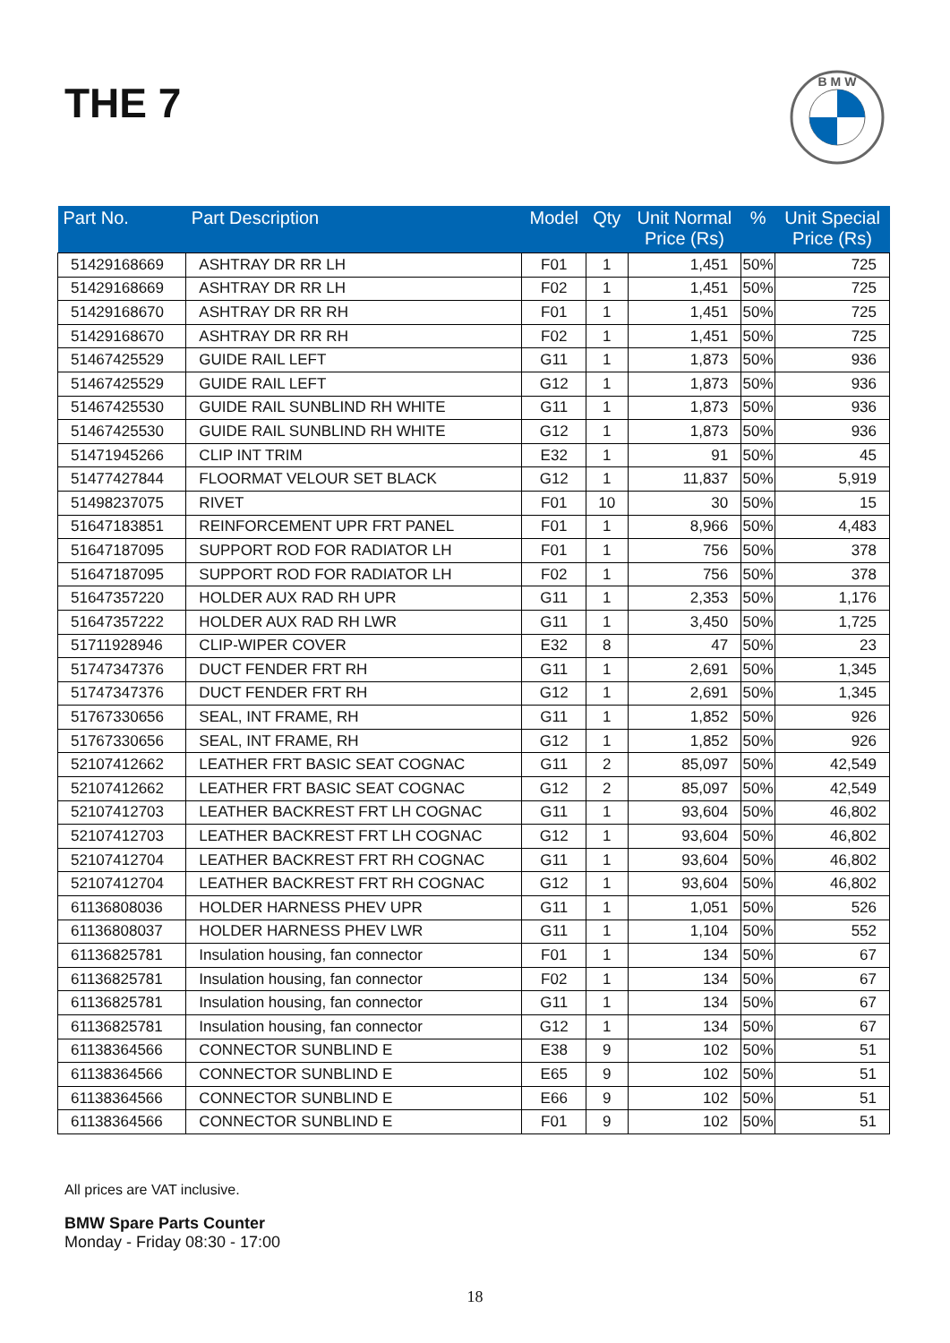THE 7
B M W
| Part No. | Part Description | Model | Qty | Unit Normal Price (Rs) | % | Unit Special Price (Rs) |
| --- | --- | --- | --- | --- | --- | --- |
| 51429168669 | ASHTRAY DR RR LH | F01 | 1 | 1,451 | 50% | 725 |
| 51429168669 | ASHTRAY DR RR LH | F02 | 1 | 1,451 | 50% | 725 |
| 51429168670 | ASHTRAY DR RR RH | F01 | 1 | 1,451 | 50% | 725 |
| 51429168670 | ASHTRAY DR RR RH | F02 | 1 | 1,451 | 50% | 725 |
| 51467425529 | GUIDE RAIL LEFT | G11 | 1 | 1,873 | 50% | 936 |
| 51467425529 | GUIDE RAIL LEFT | G12 | 1 | 1,873 | 50% | 936 |
| 51467425530 | GUIDE RAIL SUNBLIND RH WHITE | G11 | 1 | 1,873 | 50% | 936 |
| 51467425530 | GUIDE RAIL SUNBLIND RH WHITE | G12 | 1 | 1,873 | 50% | 936 |
| 51471945266 | CLIP INT TRIM | E32 | 1 | 91 | 50% | 45 |
| 51477427844 | FLOORMAT VELOUR SET BLACK | G12 | 1 | 11,837 | 50% | 5,919 |
| 51498237075 | RIVET | F01 | 10 | 30 | 50% | 15 |
| 51647183851 | REINFORCEMENT UPR FRT PANEL | F01 | 1 | 8,966 | 50% | 4,483 |
| 51647187095 | SUPPORT ROD FOR RADIATOR LH | F01 | 1 | 756 | 50% | 378 |
| 51647187095 | SUPPORT ROD FOR RADIATOR LH | F02 | 1 | 756 | 50% | 378 |
| 51647357220 | HOLDER AUX RAD RH UPR | G11 | 1 | 2,353 | 50% | 1,176 |
| 51647357222 | HOLDER AUX RAD RH LWR | G11 | 1 | 3,450 | 50% | 1,725 |
| 51711928946 | CLIP-WIPER COVER | E32 | 8 | 47 | 50% | 23 |
| 51747347376 | DUCT FENDER FRT RH | G11 | 1 | 2,691 | 50% | 1,345 |
| 51747347376 | DUCT FENDER FRT RH | G12 | 1 | 2,691 | 50% | 1,345 |
| 51767330656 | SEAL, INT FRAME, RH | G11 | 1 | 1,852 | 50% | 926 |
| 51767330656 | SEAL, INT FRAME, RH | G12 | 1 | 1,852 | 50% | 926 |
| 52107412662 | LEATHER FRT BASIC SEAT COGNAC | G11 | 2 | 85,097 | 50% | 42,549 |
| 52107412662 | LEATHER FRT BASIC SEAT COGNAC | G12 | 2 | 85,097 | 50% | 42,549 |
| 52107412703 | LEATHER BACKREST FRT LH COGNAC | G11 | 1 | 93,604 | 50% | 46,802 |
| 52107412703 | LEATHER BACKREST FRT LH COGNAC | G12 | 1 | 93,604 | 50% | 46,802 |
| 52107412704 | LEATHER BACKREST FRT RH COGNAC | G11 | 1 | 93,604 | 50% | 46,802 |
| 52107412704 | LEATHER BACKREST FRT RH COGNAC | G12 | 1 | 93,604 | 50% | 46,802 |
| 61136808036 | HOLDER HARNESS PHEV UPR | G11 | 1 | 1,051 | 50% | 526 |
| 61136808037 | HOLDER HARNESS PHEV LWR | G11 | 1 | 1,104 | 50% | 552 |
| 61136825781 | Insulation housing, fan connector | F01 | 1 | 134 | 50% | 67 |
| 61136825781 | Insulation housing, fan connector | F02 | 1 | 134 | 50% | 67 |
| 61136825781 | Insulation housing, fan connector | G11 | 1 | 134 | 50% | 67 |
| 61136825781 | Insulation housing, fan connector | G12 | 1 | 134 | 50% | 67 |
| 61138364566 | CONNECTOR SUNBLIND E | E38 | 9 | 102 | 50% | 51 |
| 61138364566 | CONNECTOR SUNBLIND E | E65 | 9 | 102 | 50% | 51 |
| 61138364566 | CONNECTOR SUNBLIND E | E66 | 9 | 102 | 50% | 51 |
| 61138364566 | CONNECTOR SUNBLIND E | F01 | 9 | 102 | 50% | 51 |
All prices are VAT inclusive.
BMW Spare Parts Counter
Monday - Friday 08:30 - 17:00
18